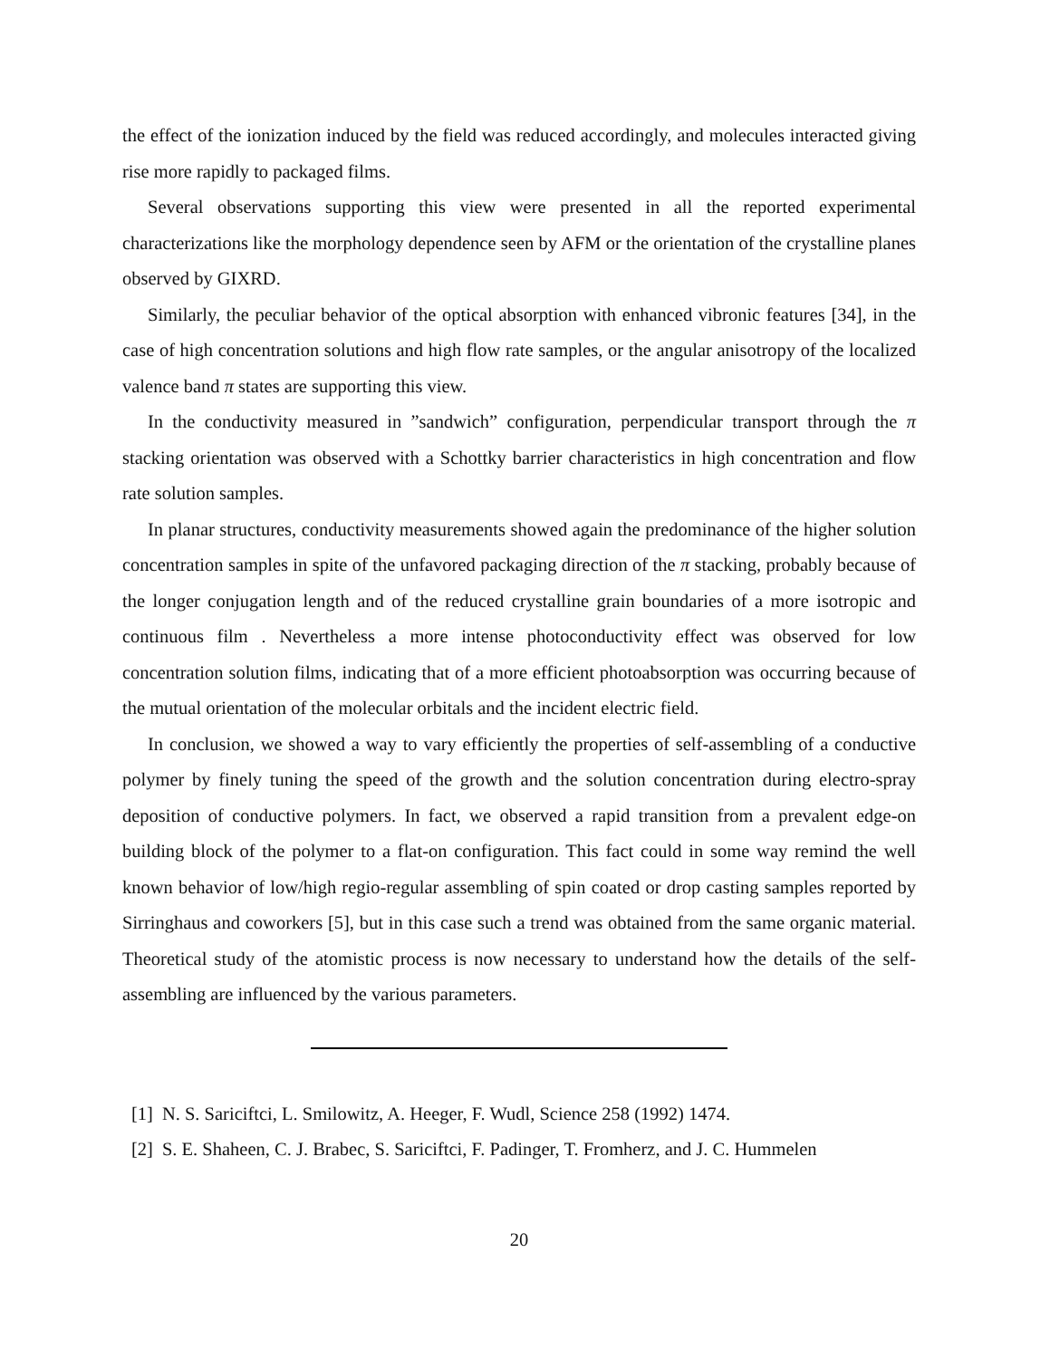the effect of the ionization induced by the field was reduced accordingly, and molecules interacted giving rise more rapidly to packaged films.
Several observations supporting this view were presented in all the reported experimental characterizations like the morphology dependence seen by AFM or the orientation of the crystalline planes observed by GIXRD.
Similarly, the peculiar behavior of the optical absorption with enhanced vibronic features [34], in the case of high concentration solutions and high flow rate samples, or the angular anisotropy of the localized valence band π states are supporting this view.
In the conductivity measured in ”sandwich” configuration, perpendicular transport through the π stacking orientation was observed with a Schottky barrier characteristics in high concentration and flow rate solution samples.
In planar structures, conductivity measurements showed again the predominance of the higher solution concentration samples in spite of the unfavored packaging direction of the π stacking, probably because of the longer conjugation length and of the reduced crystalline grain boundaries of a more isotropic and continuous film . Nevertheless a more intense photoconductivity effect was observed for low concentration solution films, indicating that of a more efficient photoabsorption was occurring because of the mutual orientation of the molecular orbitals and the incident electric field.
In conclusion, we showed a way to vary efficiently the properties of self-assembling of a conductive polymer by finely tuning the speed of the growth and the solution concentration during electro-spray deposition of conductive polymers. In fact, we observed a rapid transition from a prevalent edge-on building block of the polymer to a flat-on configuration. This fact could in some way remind the well known behavior of low/high regio-regular assembling of spin coated or drop casting samples reported by Sirringhaus and coworkers [5], but in this case such a trend was obtained from the same organic material. Theoretical study of the atomistic process is now necessary to understand how the details of the self-assembling are influenced by the various parameters.
[1] N. S. Sariciftci, L. Smilowitz, A. Heeger, F. Wudl, Science 258 (1992) 1474.
[2] S. E. Shaheen, C. J. Brabec, S. Sariciftci, F. Padinger, T. Fromherz, and J. C. Hummelen
20